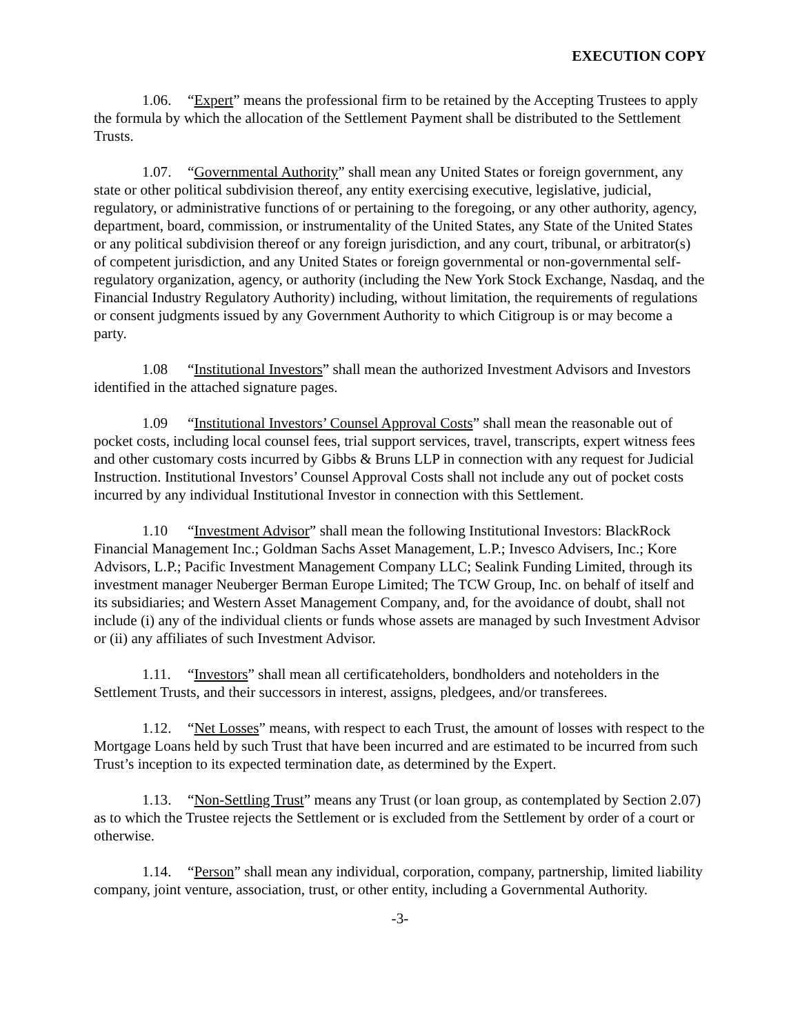EXECUTION COPY
1.06. “Expert” means the professional firm to be retained by the Accepting Trustees to apply the formula by which the allocation of the Settlement Payment shall be distributed to the Settlement Trusts.
1.07. “Governmental Authority” shall mean any United States or foreign government, any state or other political subdivision thereof, any entity exercising executive, legislative, judicial, regulatory, or administrative functions of or pertaining to the foregoing, or any other authority, agency, department, board, commission, or instrumentality of the United States, any State of the United States or any political subdivision thereof or any foreign jurisdiction, and any court, tribunal, or arbitrator(s) of competent jurisdiction, and any United States or foreign governmental or non-governmental self-regulatory organization, agency, or authority (including the New York Stock Exchange, Nasdaq, and the Financial Industry Regulatory Authority) including, without limitation, the requirements of regulations or consent judgments issued by any Government Authority to which Citigroup is or may become a party.
1.08 “Institutional Investors” shall mean the authorized Investment Advisors and Investors identified in the attached signature pages.
1.09 “Institutional Investors’ Counsel Approval Costs” shall mean the reasonable out of pocket costs, including local counsel fees, trial support services, travel, transcripts, expert witness fees and other customary costs incurred by Gibbs & Bruns LLP in connection with any request for Judicial Instruction. Institutional Investors’ Counsel Approval Costs shall not include any out of pocket costs incurred by any individual Institutional Investor in connection with this Settlement.
1.10 “Investment Advisor” shall mean the following Institutional Investors: BlackRock Financial Management Inc.; Goldman Sachs Asset Management, L.P.; Invesco Advisers, Inc.; Kore Advisors, L.P.; Pacific Investment Management Company LLC; Sealink Funding Limited, through its investment manager Neuberger Berman Europe Limited; The TCW Group, Inc. on behalf of itself and its subsidiaries; and Western Asset Management Company, and, for the avoidance of doubt, shall not include (i) any of the individual clients or funds whose assets are managed by such Investment Advisor or (ii) any affiliates of such Investment Advisor.
1.11. “Investors” shall mean all certificateholders, bondholders and noteholders in the Settlement Trusts, and their successors in interest, assigns, pledgees, and/or transferees.
1.12. “Net Losses” means, with respect to each Trust, the amount of losses with respect to the Mortgage Loans held by such Trust that have been incurred and are estimated to be incurred from such Trust’s inception to its expected termination date, as determined by the Expert.
1.13. “Non-Settling Trust” means any Trust (or loan group, as contemplated by Section 2.07) as to which the Trustee rejects the Settlement or is excluded from the Settlement by order of a court or otherwise.
1.14. “Person” shall mean any individual, corporation, company, partnership, limited liability company, joint venture, association, trust, or other entity, including a Governmental Authority.
-3-